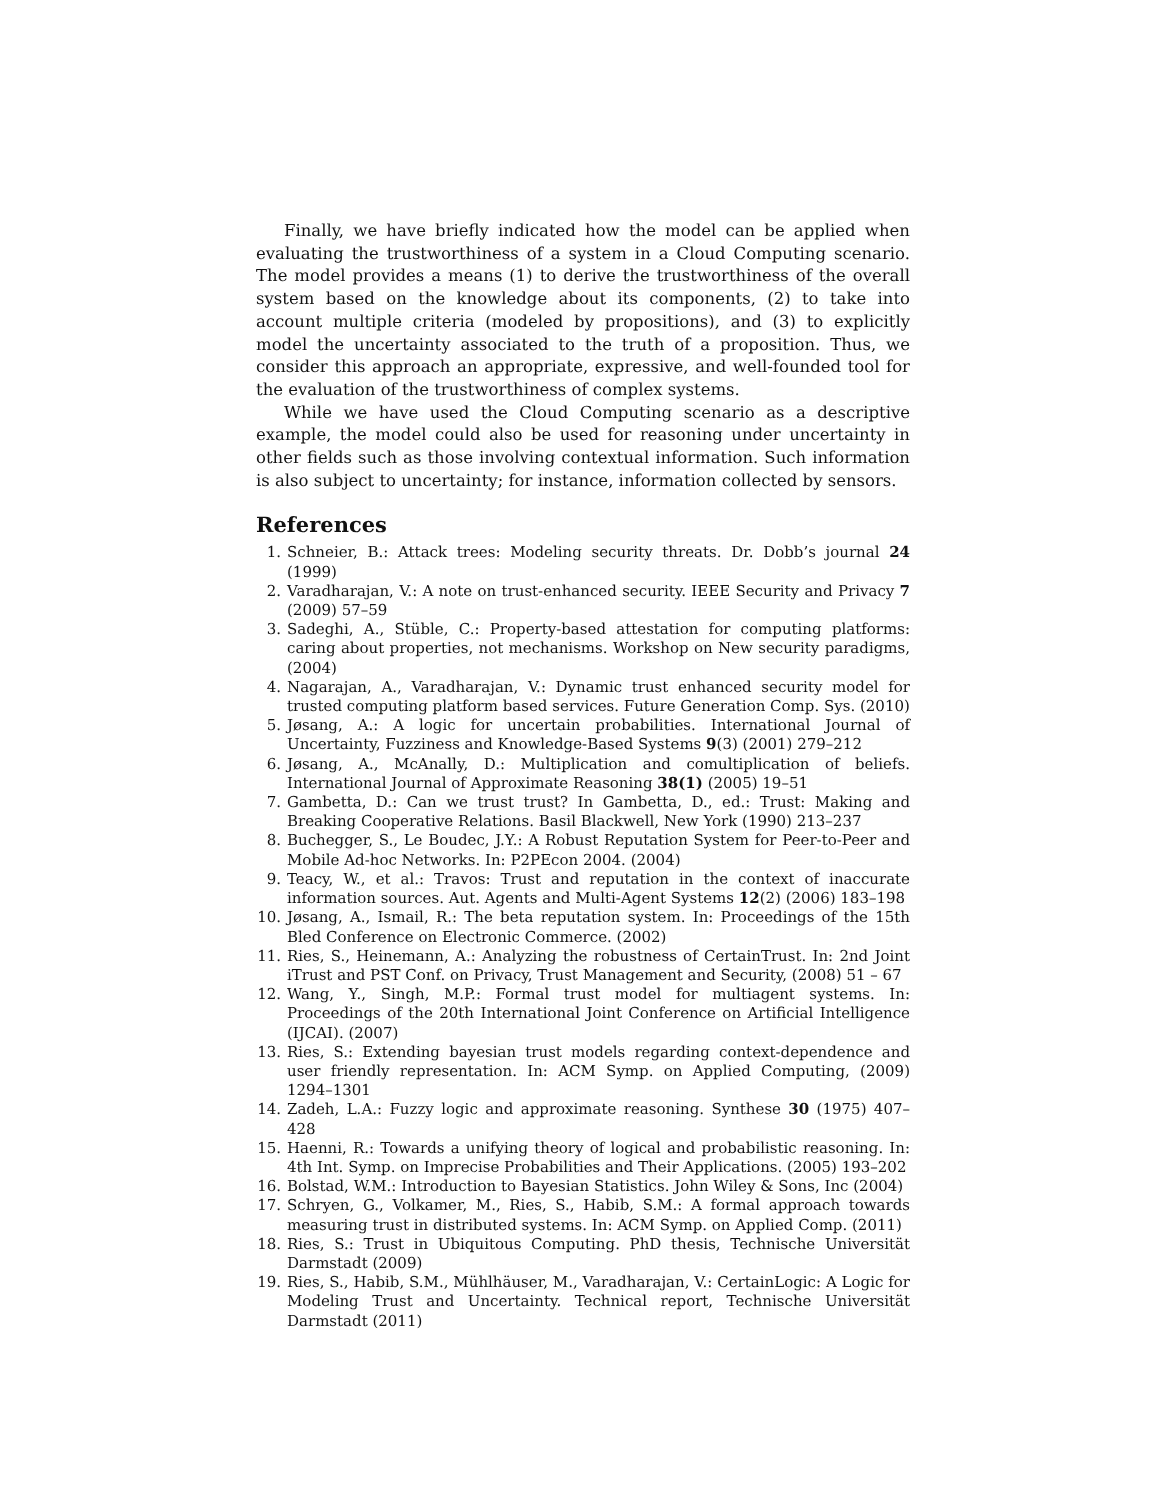Finally, we have briefly indicated how the model can be applied when evaluating the trustworthiness of a system in a Cloud Computing scenario. The model provides a means (1) to derive the trustworthiness of the overall system based on the knowledge about its components, (2) to take into account multiple criteria (modeled by propositions), and (3) to explicitly model the uncertainty associated to the truth of a proposition. Thus, we consider this approach an appropriate, expressive, and well-founded tool for the evaluation of the trustworthiness of complex systems.
While we have used the Cloud Computing scenario as a descriptive example, the model could also be used for reasoning under uncertainty in other fields such as those involving contextual information. Such information is also subject to uncertainty; for instance, information collected by sensors.
References
1. Schneier, B.: Attack trees: Modeling security threats. Dr. Dobb’s journal 24 (1999)
2. Varadharajan, V.: A note on trust-enhanced security. IEEE Security and Privacy 7 (2009) 57–59
3. Sadeghi, A., Stüble, C.: Property-based attestation for computing platforms: caring about properties, not mechanisms. Workshop on New security paradigms, (2004)
4. Nagarajan, A., Varadharajan, V.: Dynamic trust enhanced security model for trusted computing platform based services. Future Generation Comp. Sys. (2010)
5. Jøsang, A.: A logic for uncertain probabilities. International Journal of Uncertainty, Fuzziness and Knowledge-Based Systems 9(3) (2001) 279–212
6. Jøsang, A., McAnally, D.: Multiplication and comultiplication of beliefs. International Journal of Approximate Reasoning 38(1) (2005) 19–51
7. Gambetta, D.: Can we trust trust? In Gambetta, D., ed.: Trust: Making and Breaking Cooperative Relations. Basil Blackwell, New York (1990) 213–237
8. Buchegger, S., Le Boudec, J.Y.: A Robust Reputation System for Peer-to-Peer and Mobile Ad-hoc Networks. In: P2PEcon 2004. (2004)
9. Teacy, W., et al.: Travos: Trust and reputation in the context of inaccurate information sources. Aut. Agents and Multi-Agent Systems 12(2) (2006) 183–198
10. Jøsang, A., Ismail, R.: The beta reputation system. In: Proceedings of the 15th Bled Conference on Electronic Commerce. (2002)
11. Ries, S., Heinemann, A.: Analyzing the robustness of CertainTrust. In: 2nd Joint iTrust and PST Conf. on Privacy, Trust Management and Security, (2008) 51 – 67
12. Wang, Y., Singh, M.P.: Formal trust model for multiagent systems. In: Proceedings of the 20th International Joint Conference on Artificial Intelligence (IJCAI). (2007)
13. Ries, S.: Extending bayesian trust models regarding context-dependence and user friendly representation. In: ACM Symp. on Applied Computing, (2009) 1294–1301
14. Zadeh, L.A.: Fuzzy logic and approximate reasoning. Synthese 30 (1975) 407–428
15. Haenni, R.: Towards a unifying theory of logical and probabilistic reasoning. In: 4th Int. Symp. on Imprecise Probabilities and Their Applications. (2005) 193–202
16. Bolstad, W.M.: Introduction to Bayesian Statistics. John Wiley & Sons, Inc (2004)
17. Schryen, G., Volkamer, M., Ries, S., Habib, S.M.: A formal approach towards measuring trust in distributed systems. In: ACM Symp. on Applied Comp. (2011)
18. Ries, S.: Trust in Ubiquitous Computing. PhD thesis, Technische Universität Darmstadt (2009)
19. Ries, S., Habib, S.M., Mühlhäuser, M., Varadharajan, V.: CertainLogic: A Logic for Modeling Trust and Uncertainty. Technical report, Technische Universität Darmstadt (2011)